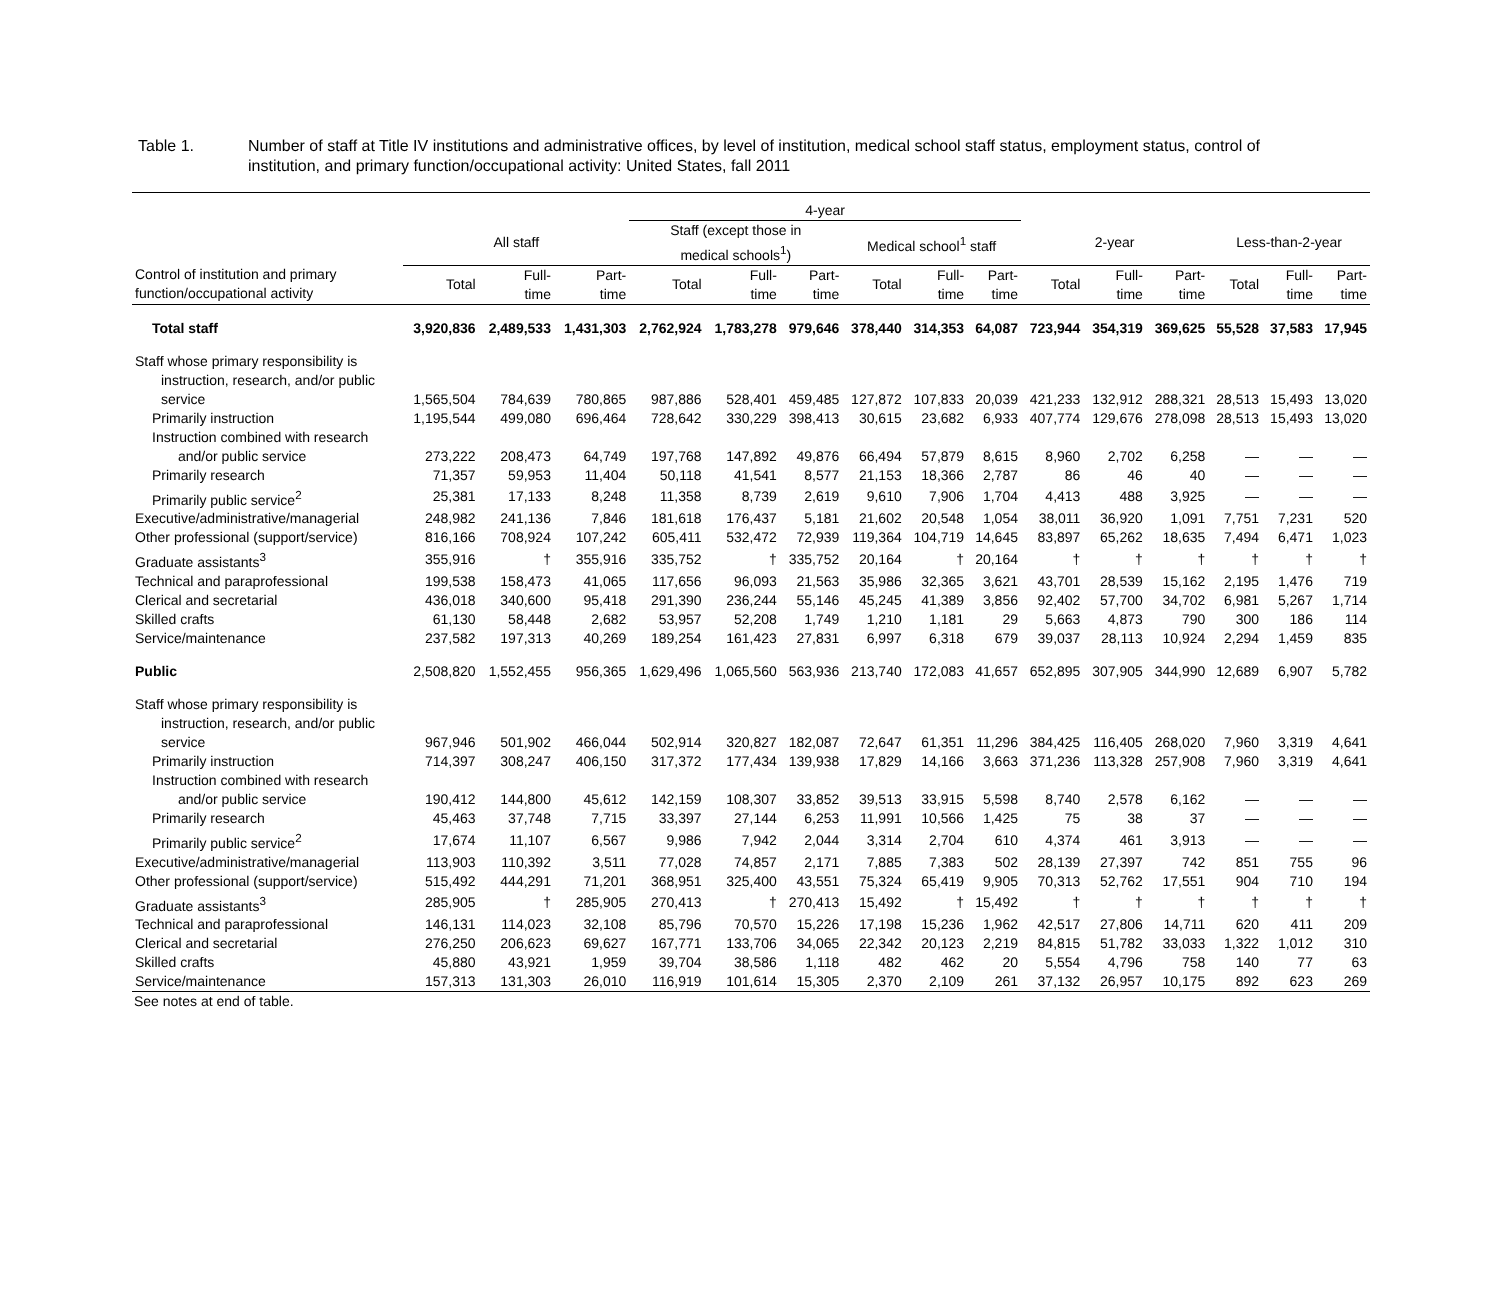Table 1. Number of staff at Title IV institutions and administrative offices, by level of institution, medical school staff status, employment status, control of institution, and primary function/occupational activity: United States, fall 2011
| | | | | 4-year | | | | | | | | | | | |
| --- | --- | --- | --- | --- | --- | --- | --- | --- | --- | --- | --- | --- | --- | --- | --- |
| | All staff | | | Staff (except those in medical schools<sup>1</sup>) | | | Medical school<sup>1</sup> staff | | | 2-year | | | Less-than-2-year | | |
| Control of institution and primary function/occupational activity | Total | Full- time | Part- time | Total | Full- time | Part- time | Total | Full- time | Part- time | Total | Full- time | Part- time | Total | Full- time | Part- time |
| Total staff | 3,920,836 | 2,489,533 | 1,431,303 | 2,762,924 | 1,783,278 | 979,646 | 378,440 | 314,353 | 64,087 | 723,944 | 354,319 | 369,625 | 55,528 | 37,583 | 17,945 |
| Staff whose primary responsibility is instruction, research, and/or public service | 1,565,504 | 784,639 | 780,865 | 987,886 | 528,401 | 459,485 | 127,872 | 107,833 | 20,039 | 421,233 | 132,912 | 288,321 | 28,513 | 15,493 | 13,020 |
| Primarily instruction | 1,195,544 | 499,080 | 696,464 | 728,642 | 330,229 | 398,413 | 30,615 | 23,682 | 6,933 | 407,774 | 129,676 | 278,098 | 28,513 | 15,493 | 13,020 |
| Instruction combined with research and/or public service | 273,222 | 208,473 | 64,749 | 197,768 | 147,892 | 49,876 | 66,494 | 57,879 | 8,615 | 8,960 | 2,702 | 6,258 | — | — | — |
| Primarily research | 71,357 | 59,953 | 11,404 | 50,118 | 41,541 | 8,577 | 21,153 | 18,366 | 2,787 | 86 | 46 | 40 | — | — | — |
| Primarily public service<sup>2</sup> | 25,381 | 17,133 | 8,248 | 11,358 | 8,739 | 2,619 | 9,610 | 7,906 | 1,704 | 4,413 | 488 | 3,925 | — | — | — |
| Executive/administrative/managerial | 248,982 | 241,136 | 7,846 | 181,618 | 176,437 | 5,181 | 21,602 | 20,548 | 1,054 | 38,011 | 36,920 | 1,091 | 7,751 | 7,231 | 520 |
| Other professional (support/service) | 816,166 | 708,924 | 107,242 | 605,411 | 532,472 | 72,939 | 119,364 | 104,719 | 14,645 | 83,897 | 65,262 | 18,635 | 7,494 | 6,471 | 1,023 |
| Graduate assistants<sup>3</sup> | 355,916 | † | 355,916 | 335,752 | † | 335,752 | 20,164 | † | 20,164 | † | † | † | † | † | † |
| Technical and paraprofessional | 199,538 | 158,473 | 41,065 | 117,656 | 96,093 | 21,563 | 35,986 | 32,365 | 3,621 | 43,701 | 28,539 | 15,162 | 2,195 | 1,476 | 719 |
| Clerical and secretarial | 436,018 | 340,600 | 95,418 | 291,390 | 236,244 | 55,146 | 45,245 | 41,389 | 3,856 | 92,402 | 57,700 | 34,702 | 6,981 | 5,267 | 1,714 |
| Skilled crafts | 61,130 | 58,448 | 2,682 | 53,957 | 52,208 | 1,749 | 1,210 | 1,181 | 29 | 5,663 | 4,873 | 790 | 300 | 186 | 114 |
| Service/maintenance | 237,582 | 197,313 | 40,269 | 189,254 | 161,423 | 27,831 | 6,997 | 6,318 | 679 | 39,037 | 28,113 | 10,924 | 2,294 | 1,459 | 835 |
| Public | 2,508,820 | 1,552,455 | 956,365 | 1,629,496 | 1,065,560 | 563,936 | 213,740 | 172,083 | 41,657 | 652,895 | 307,905 | 344,990 | 12,689 | 6,907 | 5,782 |
| Staff whose primary responsibility is instruction, research, and/or public service | 967,946 | 501,902 | 466,044 | 502,914 | 320,827 | 182,087 | 72,647 | 61,351 | 11,296 | 384,425 | 116,405 | 268,020 | 7,960 | 3,319 | 4,641 |
| Primarily instruction | 714,397 | 308,247 | 406,150 | 317,372 | 177,434 | 139,938 | 17,829 | 14,166 | 3,663 | 371,236 | 113,328 | 257,908 | 7,960 | 3,319 | 4,641 |
| Instruction combined with research and/or public service | 190,412 | 144,800 | 45,612 | 142,159 | 108,307 | 33,852 | 39,513 | 33,915 | 5,598 | 8,740 | 2,578 | 6,162 | — | — | — |
| Primarily research | 45,463 | 37,748 | 7,715 | 33,397 | 27,144 | 6,253 | 11,991 | 10,566 | 1,425 | 75 | 38 | 37 | — | — | — |
| Primarily public service<sup>2</sup> | 17,674 | 11,107 | 6,567 | 9,986 | 7,942 | 2,044 | 3,314 | 2,704 | 610 | 4,374 | 461 | 3,913 | — | — | — |
| Executive/administrative/managerial | 113,903 | 110,392 | 3,511 | 77,028 | 74,857 | 2,171 | 7,885 | 7,383 | 502 | 28,139 | 27,397 | 742 | 851 | 755 | 96 |
| Other professional (support/service) | 515,492 | 444,291 | 71,201 | 368,951 | 325,400 | 43,551 | 75,324 | 65,419 | 9,905 | 70,313 | 52,762 | 17,551 | 904 | 710 | 194 |
| Graduate assistants<sup>3</sup> | 285,905 | † | 285,905 | 270,413 | † | 270,413 | 15,492 | † | 15,492 | † | † | † | † | † | † |
| Technical and paraprofessional | 146,131 | 114,023 | 32,108 | 85,796 | 70,570 | 15,226 | 17,198 | 15,236 | 1,962 | 42,517 | 27,806 | 14,711 | 620 | 411 | 209 |
| Clerical and secretarial | 276,250 | 206,623 | 69,627 | 167,771 | 133,706 | 34,065 | 22,342 | 20,123 | 2,219 | 84,815 | 51,782 | 33,033 | 1,322 | 1,012 | 310 |
| Skilled crafts | 45,880 | 43,921 | 1,959 | 39,704 | 38,586 | 1,118 | 482 | 462 | 20 | 5,554 | 4,796 | 758 | 140 | 77 | 63 |
| Service/maintenance | 157,313 | 131,303 | 26,010 | 116,919 | 101,614 | 15,305 | 2,370 | 2,109 | 261 | 37,132 | 26,957 | 10,175 | 892 | 623 | 269 |
See notes at end of table.